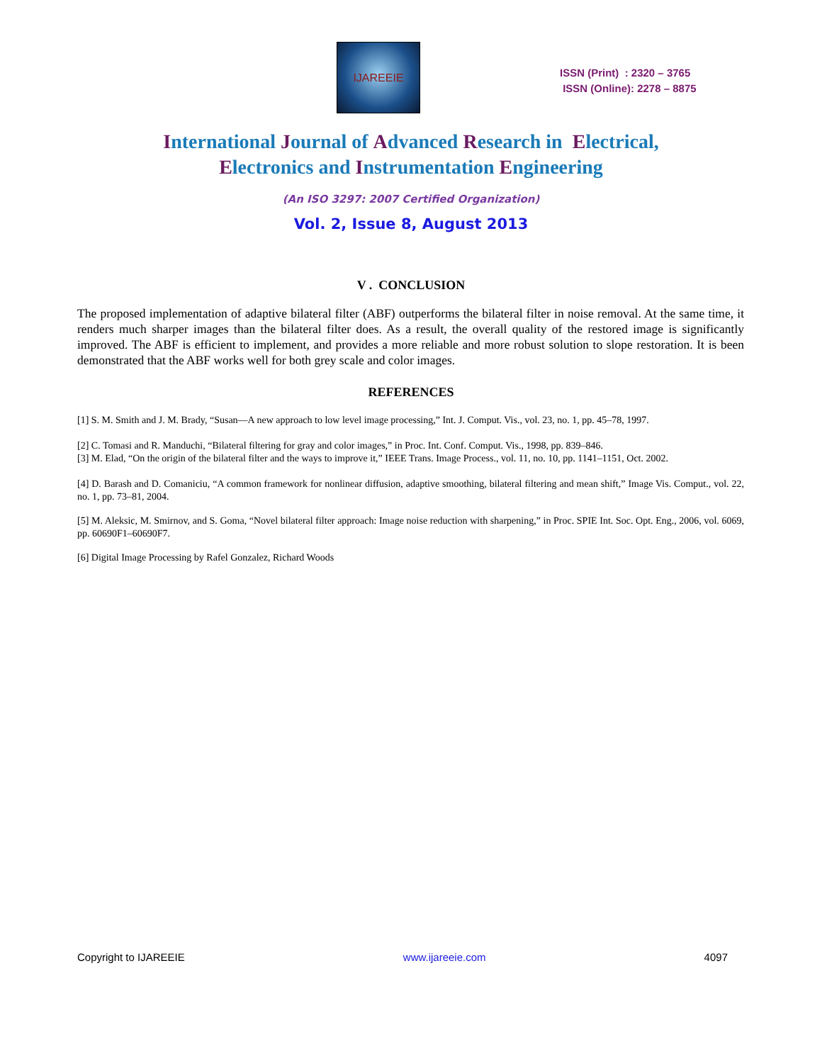IJAREEIE
ISSN (Print) : 2320 – 3765
ISSN (Online): 2278 – 8875
International Journal of Advanced Research in Electrical,
Electronics and Instrumentation Engineering
(An ISO 3297: 2007 Certified Organization)
Vol. 2, Issue 8, August 2013
V . CONCLUSION
The proposed implementation of adaptive bilateral filter (ABF) outperforms the bilateral filter in noise removal. At the same time, it renders much sharper images than the bilateral filter does. As a result, the overall quality of the restored image is significantly improved. The ABF is efficient to implement, and provides a more reliable and more robust solution to slope restoration. It is been demonstrated that the ABF works well for both grey scale and color images.
REFERENCES
[1] S. M. Smith and J. M. Brady, “Susan—A new approach to low level image processing,” Int. J. Comput. Vis., vol. 23, no. 1, pp. 45–78, 1997.
[2] C. Tomasi and R. Manduchi, “Bilateral filtering for gray and color images,” in Proc. Int. Conf. Comput. Vis., 1998, pp. 839–846.
[3] M. Elad, “On the origin of the bilateral filter and the ways to improve it,” IEEE Trans. Image Process., vol. 11, no. 10, pp. 1141–1151, Oct. 2002.
[4] D. Barash and D. Comaniciu, “A common framework for nonlinear diffusion, adaptive smoothing, bilateral filtering and mean shift,” Image Vis. Comput., vol. 22, no. 1, pp. 73–81, 2004.
[5] M. Aleksic, M. Smirnov, and S. Goma, “Novel bilateral filter approach: Image noise reduction with sharpening,” in Proc. SPIE Int. Soc. Opt. Eng., 2006, vol. 6069, pp. 60690F1–60690F7.
[6] Digital Image Processing by Rafel Gonzalez, Richard Woods
Copyright to IJAREEIE www.ijareeie.com 4097